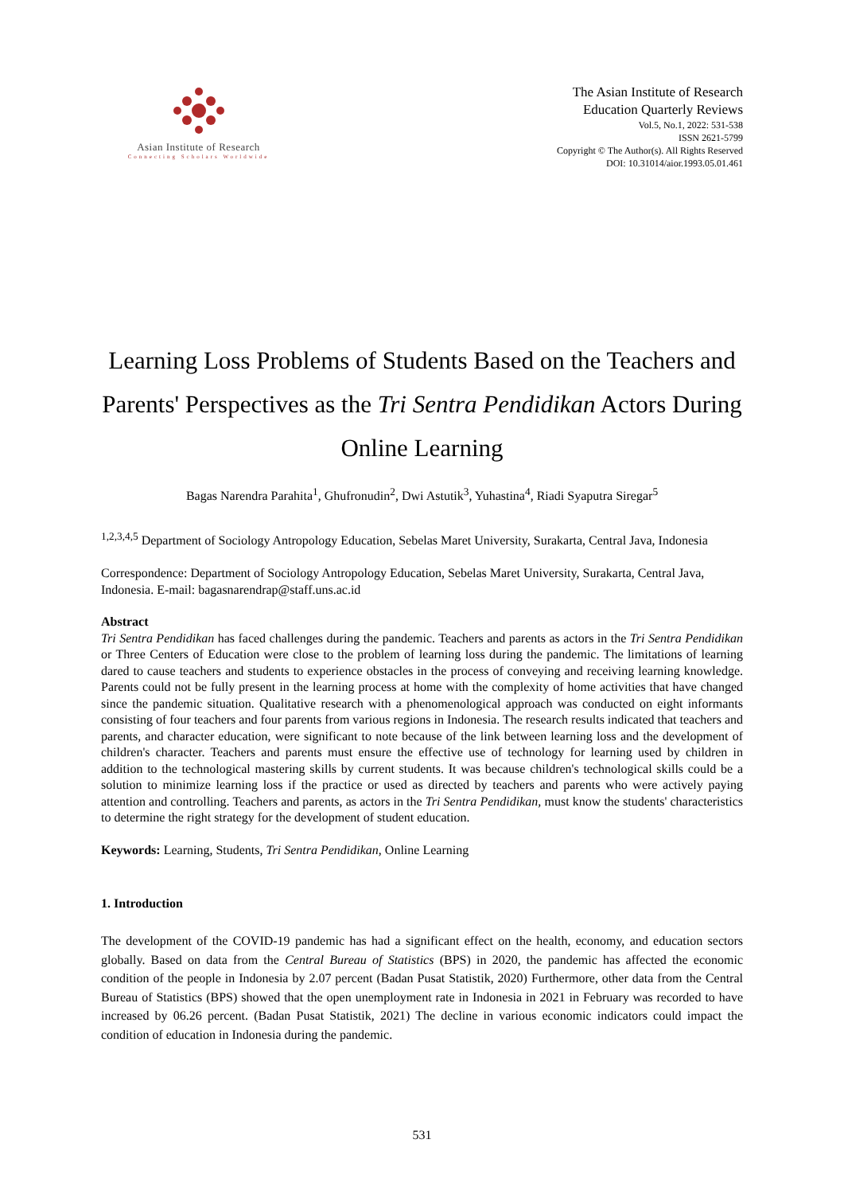Asian Institute of Research
Connecting Scholars Worldwide
The Asian Institute of Research
Education Quarterly Reviews
Vol.5, No.1, 2022: 531-538
ISSN 2621-5799
Copyright © The Author(s). All Rights Reserved
DOI: 10.31014/aior.1993.05.01.461
Learning Loss Problems of Students Based on the Teachers and Parents' Perspectives as the Tri Sentra Pendidikan Actors During Online Learning
Bagas Narendra Parahita<sup>1</sup>, Ghufronudin<sup>2</sup>, Dwi Astutik<sup>3</sup>, Yuhastina<sup>4</sup>, Riadi Syaputra Siregar<sup>5</sup>
<sup>1,2,3,4,5</sup> Department of Sociology Antropology Education, Sebelas Maret University, Surakarta, Central Java, Indonesia
Correspondence: Department of Sociology Antropology Education, Sebelas Maret University, Surakarta, Central Java, Indonesia. E-mail: bagasnarendrap@staff.uns.ac.id
Abstract
Tri Sentra Pendidikan has faced challenges during the pandemic. Teachers and parents as actors in the Tri Sentra Pendidikan or Three Centers of Education were close to the problem of learning loss during the pandemic. The limitations of learning dared to cause teachers and students to experience obstacles in the process of conveying and receiving learning knowledge. Parents could not be fully present in the learning process at home with the complexity of home activities that have changed since the pandemic situation. Qualitative research with a phenomenological approach was conducted on eight informants consisting of four teachers and four parents from various regions in Indonesia. The research results indicated that teachers and parents, and character education, were significant to note because of the link between learning loss and the development of children's character. Teachers and parents must ensure the effective use of technology for learning used by children in addition to the technological mastering skills by current students. It was because children's technological skills could be a solution to minimize learning loss if the practice or used as directed by teachers and parents who were actively paying attention and controlling. Teachers and parents, as actors in the Tri Sentra Pendidikan, must know the students' characteristics to determine the right strategy for the development of student education.
Keywords: Learning, Students, Tri Sentra Pendidikan, Online Learning
1. Introduction
The development of the COVID-19 pandemic has had a significant effect on the health, economy, and education sectors globally. Based on data from the Central Bureau of Statistics (BPS) in 2020, the pandemic has affected the economic condition of the people in Indonesia by 2.07 percent (Badan Pusat Statistik, 2020) Furthermore, other data from the Central Bureau of Statistics (BPS) showed that the open unemployment rate in Indonesia in 2021 in February was recorded to have increased by 06.26 percent. (Badan Pusat Statistik, 2021) The decline in various economic indicators could impact the condition of education in Indonesia during the pandemic.
531